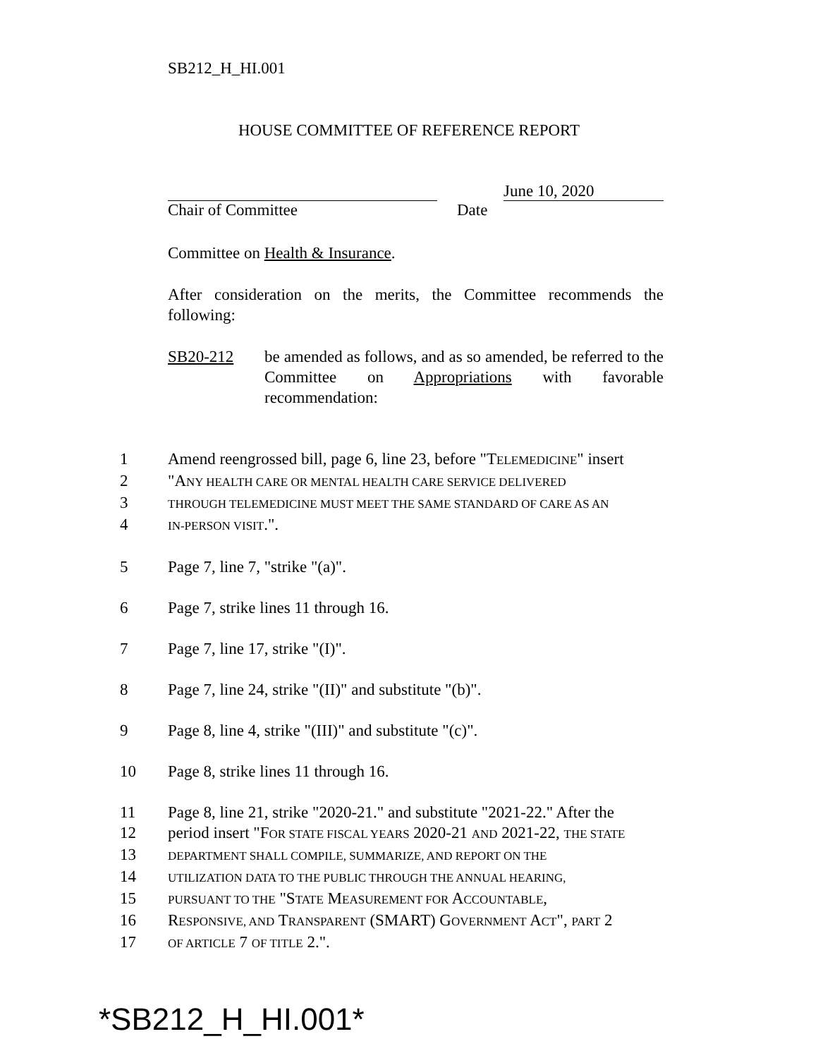SB212_H_HI.001
HOUSE COMMITTEE OF REFERENCE REPORT
June 10, 2020
Chair of Committee Date
Committee on Health & Insurance.
After consideration on the merits, the Committee recommends the following:
SB20-212 be amended as follows, and as so amended, be referred to the Committee on Appropriations with favorable recommendation:
1 Amend reengrossed bill, page 6, line 23, before "TELEMEDICINE" insert
2 "ANY HEALTH CARE OR MENTAL HEALTH CARE SERVICE DELIVERED
3 THROUGH TELEMEDICINE MUST MEET THE SAME STANDARD OF CARE AS AN
4 IN-PERSON VISIT.".
5 Page 7, line 7, "strike "(a)".
6 Page 7, strike lines 11 through 16.
7 Page 7, line 17, strike "(I)".
8 Page 7, line 24, strike "(II)" and substitute "(b)".
9 Page 8, line 4, strike "(III)" and substitute "(c)".
10 Page 8, strike lines 11 through 16.
11 Page 8, line 21, strike "2020-21." and substitute "2021-22." After the
12 period insert "FOR STATE FISCAL YEARS 2020-21 AND 2021-22, THE STATE
13 DEPARTMENT SHALL COMPILE, SUMMARIZE, AND REPORT ON THE
14 UTILIZATION DATA TO THE PUBLIC THROUGH THE ANNUAL HEARING,
15 PURSUANT TO THE "STATE MEASUREMENT FOR ACCOUNTABLE,
16 RESPONSIVE, AND TRANSPARENT (SMART) GOVERNMENT ACT", PART 2
17 OF ARTICLE 7 OF TITLE 2.".
*SB212_H_HI.001*